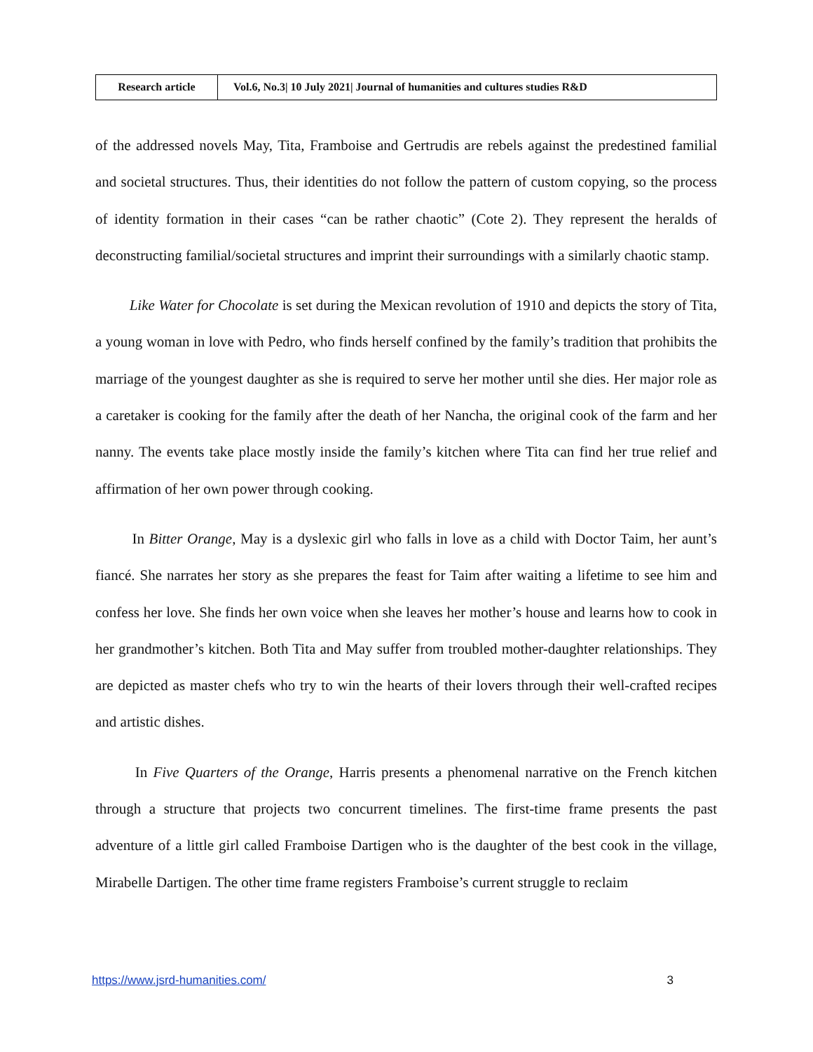| Research article | Vol.6, No.3/ 10 July 2021/ Journal of humanities and cultures studies R&D |
of the addressed novels May, Tita, Framboise and Gertrudis are rebels against the predestined familial and societal structures. Thus, their identities do not follow the pattern of custom copying, so the process of identity formation in their cases “can be rather chaotic” (Cote 2). They represent the heralds of deconstructing familial/societal structures and imprint their surroundings with a similarly chaotic stamp.
Like Water for Chocolate is set during the Mexican revolution of 1910 and depicts the story of Tita, a young woman in love with Pedro, who finds herself confined by the family’s tradition that prohibits the marriage of the youngest daughter as she is required to serve her mother until she dies. Her major role as a caretaker is cooking for the family after the death of her Nancha, the original cook of the farm and her nanny. The events take place mostly inside the family’s kitchen where Tita can find her true relief and affirmation of her own power through cooking.
In Bitter Orange, May is a dyslexic girl who falls in love as a child with Doctor Taim, her aunt’s fiancé. She narrates her story as she prepares the feast for Taim after waiting a lifetime to see him and confess her love. She finds her own voice when she leaves her mother’s house and learns how to cook in her grandmother’s kitchen. Both Tita and May suffer from troubled mother-daughter relationships. They are depicted as master chefs who try to win the hearts of their lovers through their well-crafted recipes and artistic dishes.
In Five Quarters of the Orange, Harris presents a phenomenal narrative on the French kitchen through a structure that projects two concurrent timelines. The first-time frame presents the past adventure of a little girl called Framboise Dartigen who is the daughter of the best cook in the village, Mirabelle Dartigen. The other time frame registers Framboise’s current struggle to reclaim
https://www.jsrd-humanities.com/ 3